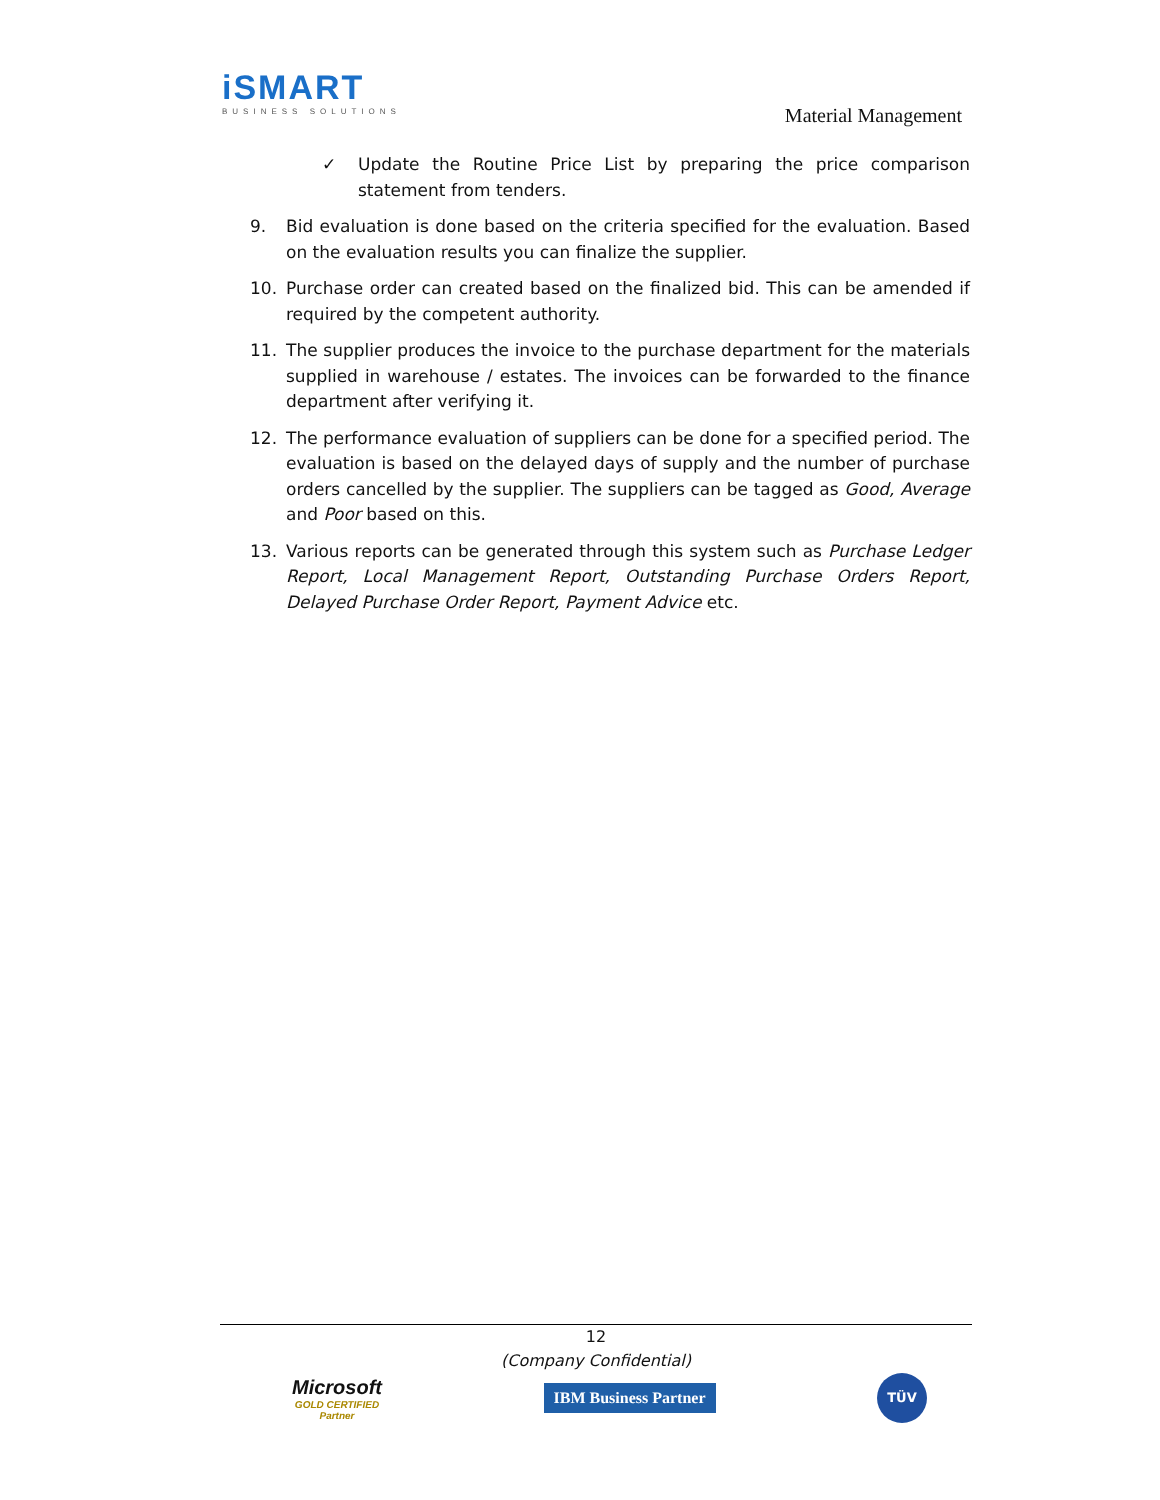iSMART
BUSINESS SOLUTIONS
Material Management
✓ Update the Routine Price List by preparing the price comparison statement from tenders.
9. Bid evaluation is done based on the criteria specified for the evaluation. Based on the evaluation results you can finalize the supplier.
10. Purchase order can created based on the finalized bid. This can be amended if required by the competent authority.
11. The supplier produces the invoice to the purchase department for the materials supplied in warehouse / estates. The invoices can be forwarded to the finance department after verifying it.
12. The performance evaluation of suppliers can be done for a specified period. The evaluation is based on the delayed days of supply and the number of purchase orders cancelled by the supplier. The suppliers can be tagged as Good, Average and Poor based on this.
13. Various reports can be generated through this system such as Purchase Ledger Report, Local Management Report, Outstanding Purchase Orders Report, Delayed Purchase Order Report, Payment Advice etc.
12
(Company Confidential)
Microsoft
GOLD CERTIFIED
Partner
IBM Business Partner
TÜV